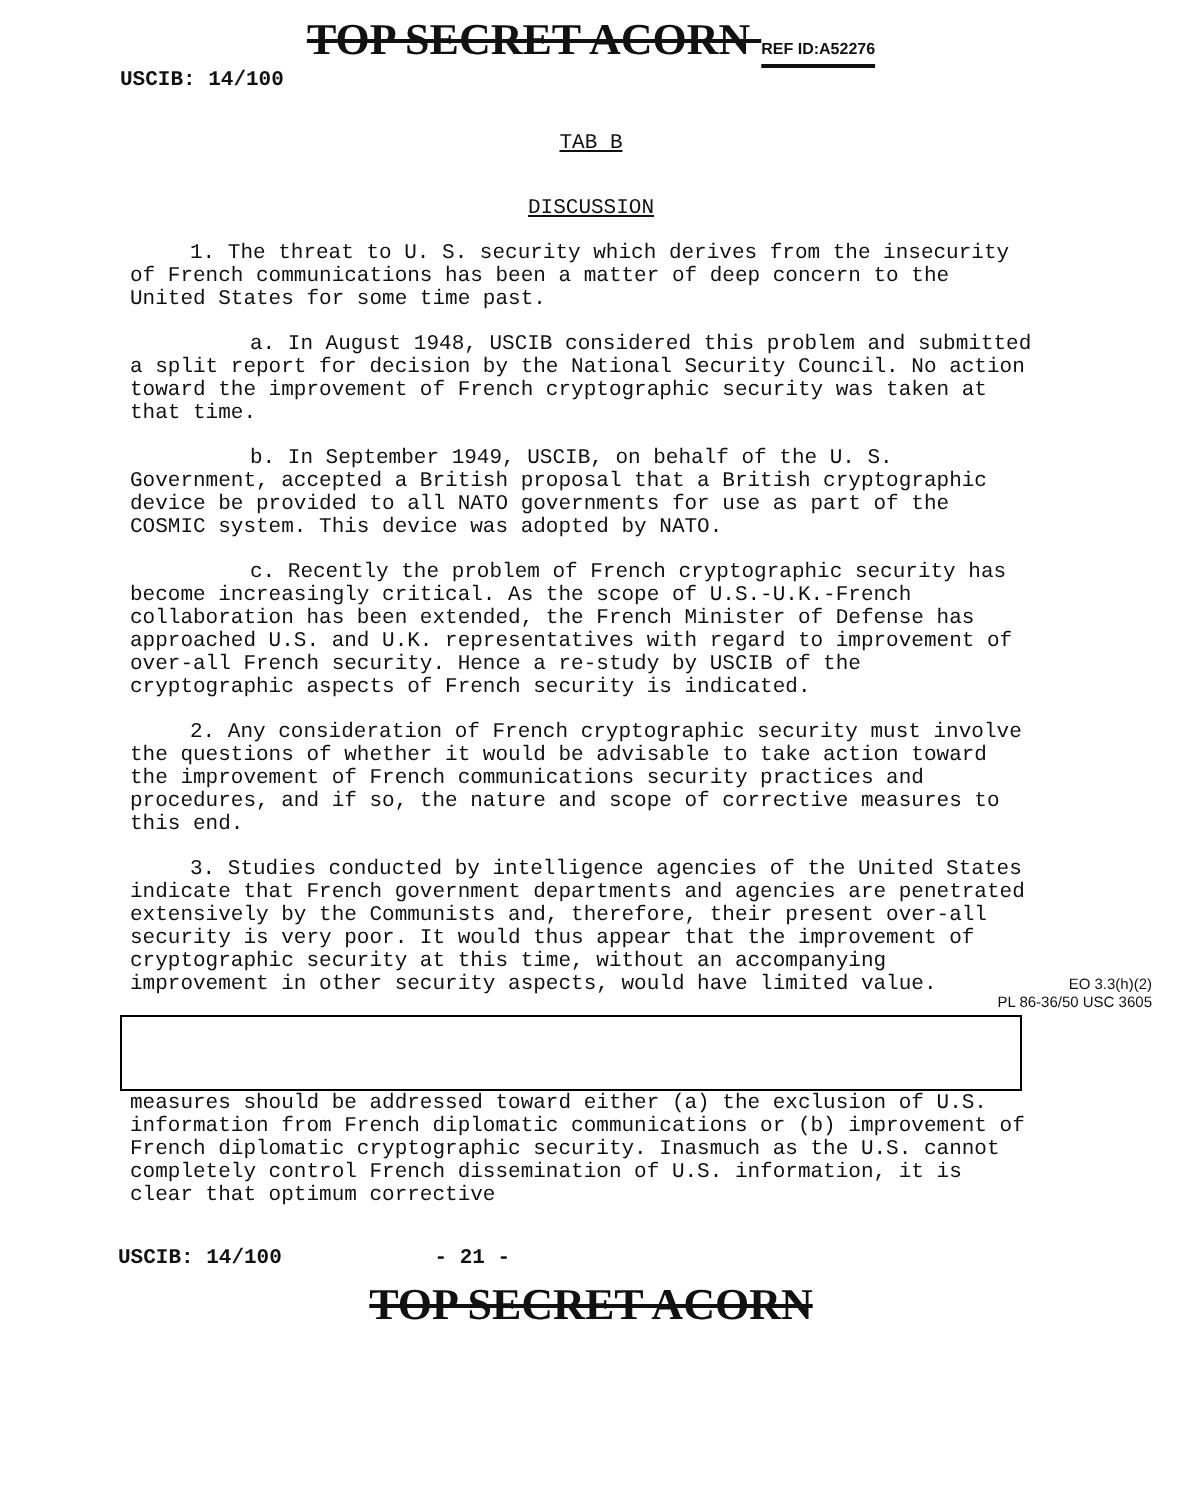TOP SECRET ACORN REF ID:A52276
USCIB: 14/100
TAB B
DISCUSSION
1. The threat to U. S. security which derives from the insecurity of French communications has been a matter of deep concern to the United States for some time past.
a. In August 1948, USCIB considered this problem and submitted a split report for decision by the National Security Council. No action toward the improvement of French cryptographic security was taken at that time.
b. In September 1949, USCIB, on behalf of the U. S. Government, accepted a British proposal that a British cryptographic device be provided to all NATO governments for use as part of the COSMIC system. This device was adopted by NATO.
c. Recently the problem of French cryptographic security has become increasingly critical. As the scope of U.S.-U.K.-French collaboration has been extended, the French Minister of Defense has approached U.S. and U.K. representatives with regard to improvement of over-all French security. Hence a re-study by USCIB of the cryptographic aspects of French security is indicated.
2. Any consideration of French cryptographic security must involve the questions of whether it would be advisable to take action toward the improvement of French communications security practices and procedures, and if so, the nature and scope of corrective measures to this end.
3. Studies conducted by intelligence agencies of the United States indicate that French government departments and agencies are penetrated extensively by the Communists and, therefore, their present over-all security is very poor. It would thus appear that the improvement of cryptographic security at this time, without an accompanying improvement in other security aspects, would have limited value.
EO 3.3(h)(2)
PL 86-36/50 USC 3605
measures should be addressed toward either (a) the exclusion of U.S. information from French diplomatic communications or (b) improvement of French diplomatic cryptographic security. Inasmuch as the U.S. cannot completely control French dissemination of U.S. information, it is clear that optimum corrective
USCIB: 14/100 - 21 -
TOP SECRET ACORN